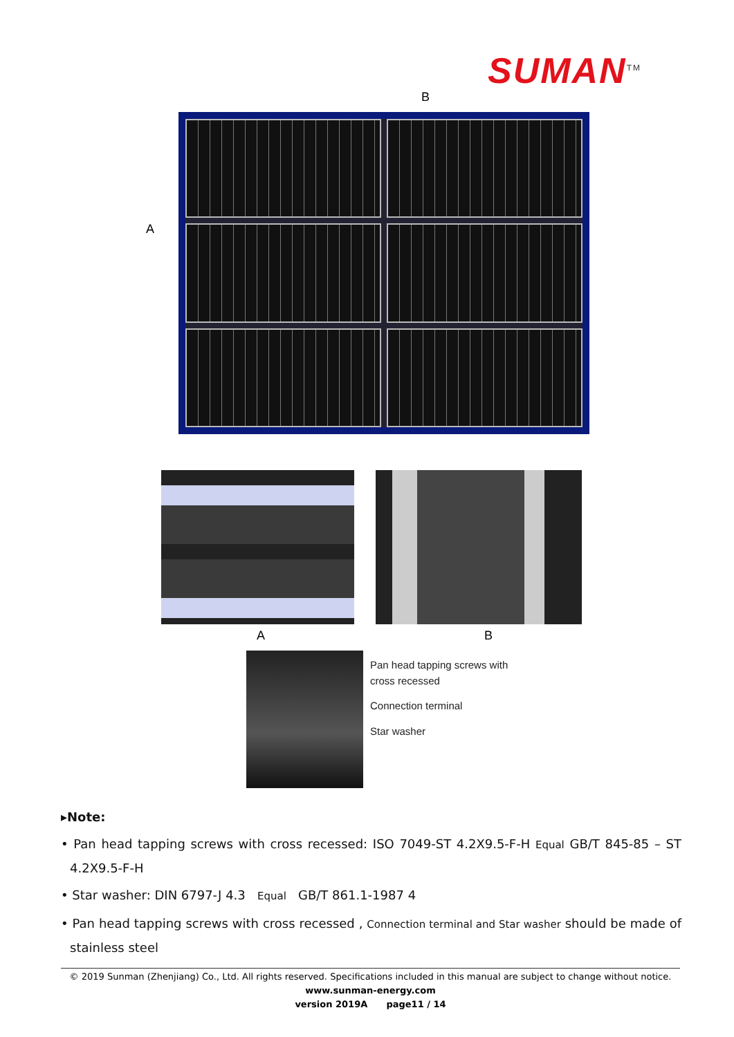SUMAN<sup>TM</sup>
B
A
A B
Pan head tapping screws with
cross recessed
Connection terminal
Star washer
▸Note:
• Pan head tapping screws with cross recessed: ISO 7049-ST 4.2X9.5-F-H Equal GB/T 845-85 – ST 4.2X9.5-F-H
• Star washer: DIN 6797-J 4.3 Equal GB/T 861.1-1987 4
• Pan head tapping screws with cross recessed , Connection terminal and Star washer should be made of stainless steel
© 2019 Sunman (Zhenjiang) Co., Ltd. All rights reserved. Specifications included in this manual are subject to change without notice.
www.sunman-energy.com
version 2019A page11 / 14